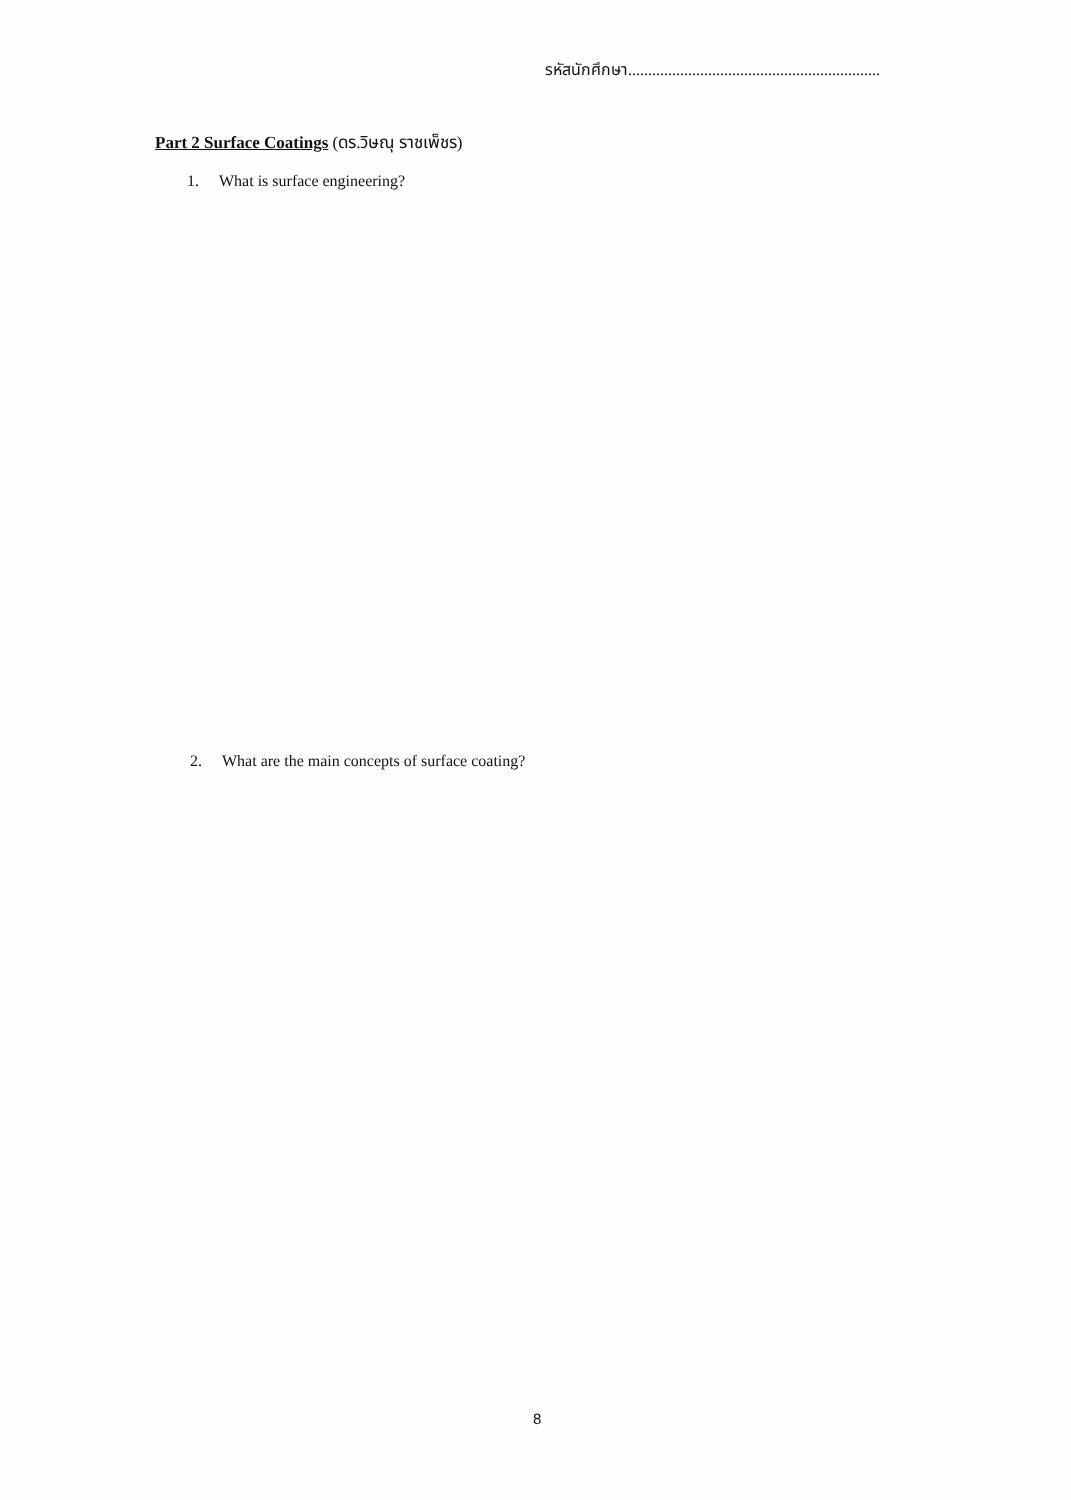รหัสนักศึกษา...............................................................
Part 2 Surface Coatings (ดร.วิษณุ ราชเพ็ชร)
1. What is surface engineering?
2. What are the main concepts of surface coating?
8